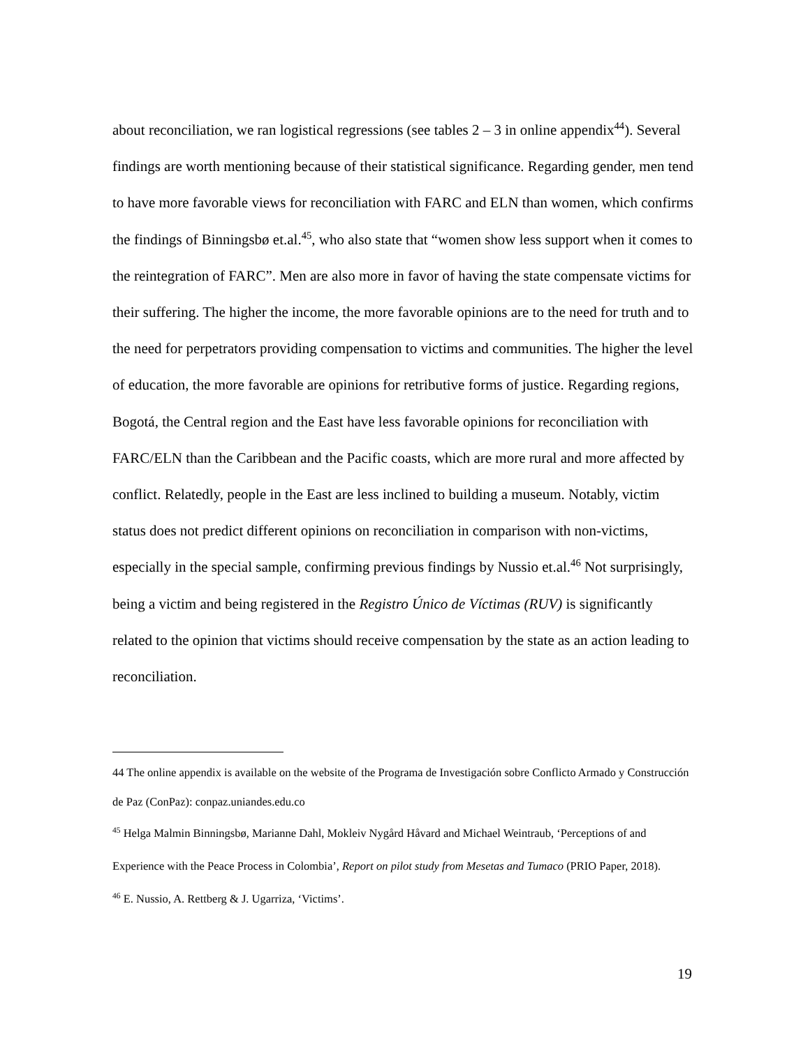about reconciliation, we ran logistical regressions (see tables 2 – 3 in online appendix<sup>44</sup>). Several findings are worth mentioning because of their statistical significance. Regarding gender, men tend to have more favorable views for reconciliation with FARC and ELN than women, which confirms the findings of Binningsbø et.al.<sup>45</sup>, who also state that “women show less support when it comes to the reintegration of FARC”. Men are also more in favor of having the state compensate victims for their suffering. The higher the income, the more favorable opinions are to the need for truth and to the need for perpetrators providing compensation to victims and communities. The higher the level of education, the more favorable are opinions for retributive forms of justice. Regarding regions, Bogotá, the Central region and the East have less favorable opinions for reconciliation with FARC/ELN than the Caribbean and the Pacific coasts, which are more rural and more affected by conflict. Relatedly, people in the East are less inclined to building a museum. Notably, victim status does not predict different opinions on reconciliation in comparison with non-victims, especially in the special sample, confirming previous findings by Nussio et.al.<sup>46</sup> Not surprisingly, being a victim and being registered in the Registro Único de Víctimas (RUV) is significantly related to the opinion that victims should receive compensation by the state as an action leading to reconciliation.
44 The online appendix is available on the website of the Programa de Investigación sobre Conflicto Armado y Construcción de Paz (ConPaz): conpaz.uniandes.edu.co
<sup>45</sup> Helga Malmin Binningsbø, Marianne Dahl, Mokleiv Nygård Håvard and Michael Weintraub, ‘Perceptions of and Experience with the Peace Process in Colombia’, Report on pilot study from Mesetas and Tumaco (PRIO Paper, 2018).
<sup>46</sup> E. Nussio, A. Rettberg & J. Ugarriza, ‘Victims’.
19